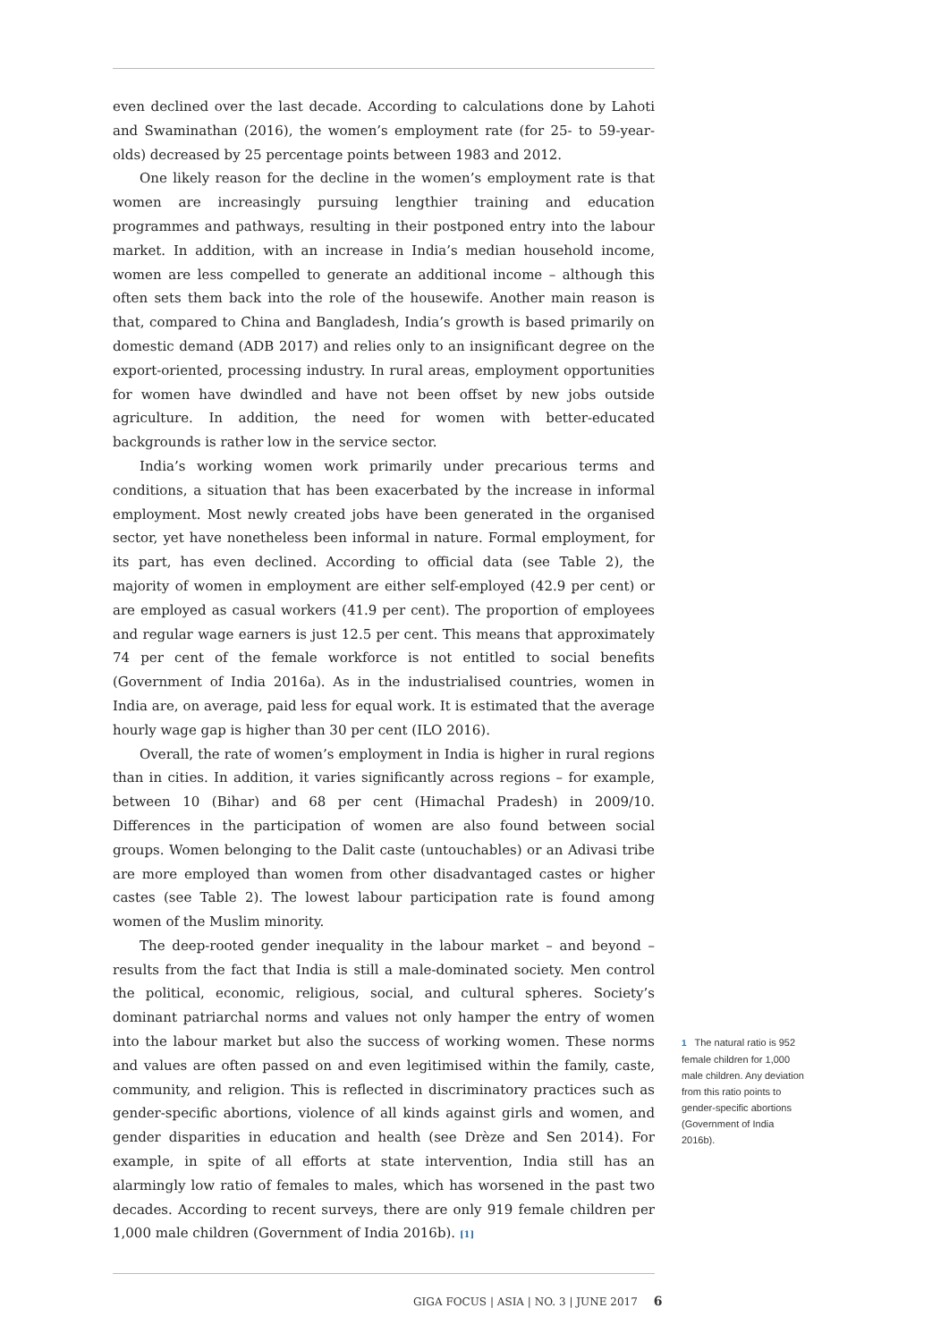even declined over the last decade. According to calculations done by Lahoti and Swaminathan (2016), the women’s employment rate (for 25- to 59-year-olds) decreased by 25 percentage points between 1983 and 2012.
One likely reason for the decline in the women’s employment rate is that women are increasingly pursuing lengthier training and education programmes and pathways, resulting in their postponed entry into the labour market. In addition, with an increase in India’s median household income, women are less compelled to generate an additional income – although this often sets them back into the role of the housewife. Another main reason is that, compared to China and Bangladesh, India’s growth is based primarily on domestic demand (ADB 2017) and relies only to an insignificant degree on the export-oriented, processing industry. In rural areas, employment opportunities for women have dwindled and have not been offset by new jobs outside agriculture. In addition, the need for women with better-educated backgrounds is rather low in the service sector.
India’s working women work primarily under precarious terms and conditions, a situation that has been exacerbated by the increase in informal employment. Most newly created jobs have been generated in the organised sector, yet have nonetheless been informal in nature. Formal employment, for its part, has even declined. According to official data (see Table 2), the majority of women in employment are either self-employed (42.9 per cent) or are employed as casual workers (41.9 per cent). The proportion of employees and regular wage earners is just 12.5 per cent. This means that approximately 74 per cent of the female workforce is not entitled to social benefits (Government of India 2016a). As in the industrialised countries, women in India are, on average, paid less for equal work. It is estimated that the average hourly wage gap is higher than 30 per cent (ILO 2016).
Overall, the rate of women’s employment in India is higher in rural regions than in cities. In addition, it varies significantly across regions – for example, between 10 (Bihar) and 68 per cent (Himachal Pradesh) in 2009/10. Differences in the participation of women are also found between social groups. Women belonging to the Dalit caste (untouchables) or an Adivasi tribe are more employed than women from other disadvantaged castes or higher castes (see Table 2). The lowest labour participation rate is found among women of the Muslim minority.
The deep-rooted gender inequality in the labour market – and beyond – results from the fact that India is still a male-dominated society. Men control the political, economic, religious, social, and cultural spheres. Society’s dominant patriarchal norms and values not only hamper the entry of women into the labour market but also the success of working women. These norms and values are often passed on and even legitimised within the family, caste, community, and religion. This is reflected in discriminatory practices such as gender-specific abortions, violence of all kinds against girls and women, and gender disparities in education and health (see Drèze and Sen 2014). For example, in spite of all efforts at state intervention, India still has an alarmingly low ratio of females to males, which has worsened in the past two decades. According to recent surveys, there are only 919 female children per 1,000 male children (Government of India 2016b). [1]
1 The natural ratio is 952 female children for 1,000 male children. Any deviation from this ratio points to gender-specific abortions (Government of India 2016b).
GIGA FOCUS | ASIA | NO. 3 | JUNE 2017 6